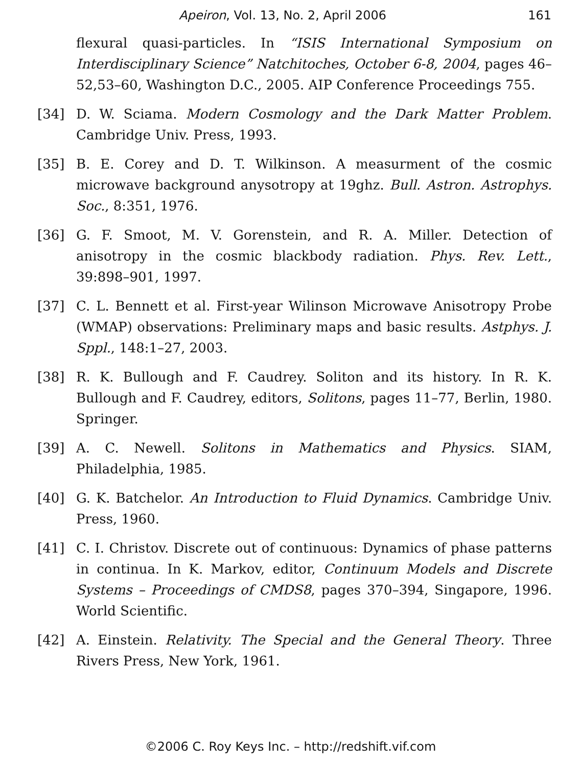Apeiron, Vol. 13, No. 2, April 2006 161
flexural quasi-particles. In “ISIS International Symposium on Interdisciplinary Science” Natchitoches, October 6-8, 2004, pages 46–52,53–60, Washington D.C., 2005. AIP Conference Proceedings 755.
[34] D. W. Sciama. Modern Cosmology and the Dark Matter Problem. Cambridge Univ. Press, 1993.
[35] B. E. Corey and D. T. Wilkinson. A measurment of the cosmic microwave background anysotropy at 19ghz. Bull. Astron. Astrophys. Soc., 8:351, 1976.
[36] G. F. Smoot, M. V. Gorenstein, and R. A. Miller. Detection of anisotropy in the cosmic blackbody radiation. Phys. Rev. Lett., 39:898–901, 1997.
[37] C. L. Bennett et al. First-year Wilinson Microwave Anisotropy Probe (WMAP) observations: Preliminary maps and basic results. Astphys. J. Sppl., 148:1–27, 2003.
[38] R. K. Bullough and F. Caudrey. Soliton and its history. In R. K. Bullough and F. Caudrey, editors, Solitons, pages 11–77, Berlin, 1980. Springer.
[39] A. C. Newell. Solitons in Mathematics and Physics. SIAM, Philadelphia, 1985.
[40] G. K. Batchelor. An Introduction to Fluid Dynamics. Cambridge Univ. Press, 1960.
[41] C. I. Christov. Discrete out of continuous: Dynamics of phase patterns in continua. In K. Markov, editor, Continuum Models and Discrete Systems – Proceedings of CMDS8, pages 370–394, Singapore, 1996. World Scientific.
[42] A. Einstein. Relativity. The Special and the General Theory. Three Rivers Press, New York, 1961.
©2006 C. Roy Keys Inc. – http://redshift.vif.com